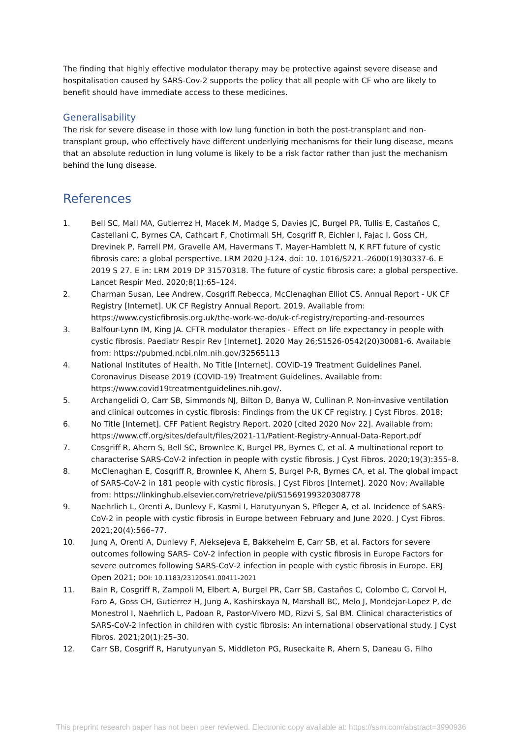The finding that highly effective modulator therapy may be protective against severe disease and hospitalisation caused by SARS-Cov-2 supports the policy that all people with CF who are likely to benefit should have immediate access to these medicines.
Generalisability
The risk for severe disease in those with low lung function in both the post-transplant and non-transplant group, who effectively have different underlying mechanisms for their lung disease, means that an absolute reduction in lung volume is likely to be a risk factor rather than just the mechanism behind the lung disease.
References
1. Bell SC, Mall MA, Gutierrez H, Macek M, Madge S, Davies JC, Burgel PR, Tullis E, Castaños C, Castellani C, Byrnes CA, Cathcart F, Chotirmall SH, Cosgriff R, Eichler I, Fajac I, Goss CH, Drevinek P, Farrell PM, Gravelle AM, Havermans T, Mayer-Hamblett N, K RFT future of cystic fibrosis care: a global perspective. LRM 2020 J-124. doi: 10. 1016/S221.-2600(19)30337-6. E 2019 S 27. E in: LRM 2019 DP 31570318. The future of cystic fibrosis care: a global perspective. Lancet Respir Med. 2020;8(1):65–124.
2. Charman Susan, Lee Andrew, Cosgriff Rebecca, McClenaghan Elliot CS. Annual Report - UK CF Registry [Internet]. UK CF Registry Annual Report. 2019. Available from: https://www.cysticfibrosis.org.uk/the-work-we-do/uk-cf-registry/reporting-and-resources
3. Balfour-Lynn IM, King JA. CFTR modulator therapies - Effect on life expectancy in people with cystic fibrosis. Paediatr Respir Rev [Internet]. 2020 May 26;S1526-0542(20)30081-6. Available from: https://pubmed.ncbi.nlm.nih.gov/32565113
4. National Institutes of Health. No Title [Internet]. COVID-19 Treatment Guidelines Panel. Coronavirus Disease 2019 (COVID-19) Treatment Guidelines. Available from: https://www.covid19treatmentguidelines.nih.gov/.
5. Archangelidi O, Carr SB, Simmonds NJ, Bilton D, Banya W, Cullinan P. Non-invasive ventilation and clinical outcomes in cystic fibrosis: Findings from the UK CF registry. J Cyst Fibros. 2018;
6. No Title [Internet]. CFF Patient Registry Report. 2020 [cited 2020 Nov 22]. Available from: https://www.cff.org/sites/default/files/2021-11/Patient-Registry-Annual-Data-Report.pdf
7. Cosgriff R, Ahern S, Bell SC, Brownlee K, Burgel PR, Byrnes C, et al. A multinational report to characterise SARS-CoV-2 infection in people with cystic fibrosis. J Cyst Fibros. 2020;19(3):355–8.
8. McClenaghan E, Cosgriff R, Brownlee K, Ahern S, Burgel P-R, Byrnes CA, et al. The global impact of SARS-CoV-2 in 181 people with cystic fibrosis. J Cyst Fibros [Internet]. 2020 Nov; Available from: https://linkinghub.elsevier.com/retrieve/pii/S1569199320308778
9. Naehrlich L, Orenti A, Dunlevy F, Kasmi I, Harutyunyan S, Pfleger A, et al. Incidence of SARS-CoV-2 in people with cystic fibrosis in Europe between February and June 2020. J Cyst Fibros. 2021;20(4):566–77.
10. Jung A, Orenti A, Dunlevy F, Aleksejeva E, Bakkeheim E, Carr SB, et al. Factors for severe outcomes following SARS- CoV-2 infection in people with cystic fibrosis in Europe Factors for severe outcomes following SARS-CoV-2 infection in people with cystic fibrosis in Europe. ERJ Open 2021; DOI: 10.1183/23120541.00411-2021
11. Bain R, Cosgriff R, Zampoli M, Elbert A, Burgel PR, Carr SB, Castaños C, Colombo C, Corvol H, Faro A, Goss CH, Gutierrez H, Jung A, Kashirskaya N, Marshall BC, Melo J, Mondejar-Lopez P, de Monestrol I, Naehrlich L, Padoan R, Pastor-Vivero MD, Rizvi S, Sal BM. Clinical characteristics of SARS-CoV-2 infection in children with cystic fibrosis: An international observational study. J Cyst Fibros. 2021;20(1):25–30.
12. Carr SB, Cosgriff R, Harutyunyan S, Middleton PG, Ruseckaite R, Ahern S, Daneau G, Filho
This preprint research paper has not been peer reviewed. Electronic copy available at: https://ssrn.com/abstract=3990936